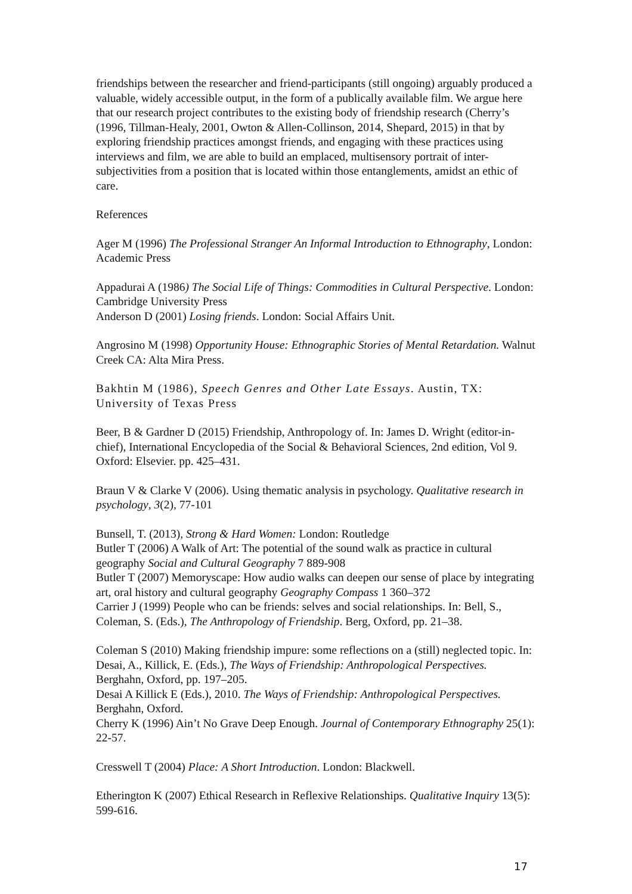friendships between the researcher and friend-participants (still ongoing) arguably produced a valuable, widely accessible output, in the form of a publically available film. We argue here that our research project contributes to the existing body of friendship research (Cherry’s (1996, Tillman-Healy, 2001, Owton & Allen-Collinson, 2014, Shepard, 2015) in that by exploring friendship practices amongst friends, and engaging with these practices using interviews and film, we are able to build an emplaced, multisensory portrait of inter-subjectivities from a position that is located within those entanglements, amidst an ethic of care.
References
Ager M (1996) The Professional Stranger An Informal Introduction to Ethnography, London: Academic Press
Appadurai A (1986) The Social Life of Things: Commodities in Cultural Perspective. London: Cambridge University Press
Anderson D (2001) Losing friends. London: Social Affairs Unit.
Angrosino M (1998) Opportunity House: Ethnographic Stories of Mental Retardation. Walnut Creek CA: Alta Mira Press.
Bakhtin M (1986), Speech Genres and Other Late Essays. Austin, TX: University of Texas Press
Beer, B & Gardner D (2015) Friendship, Anthropology of. In: James D. Wright (editor-in-chief), International Encyclopedia of the Social & Behavioral Sciences, 2nd edition, Vol 9. Oxford: Elsevier. pp. 425–431.
Braun V & Clarke V (2006). Using thematic analysis in psychology. Qualitative research in psychology, 3(2), 77-101
Bunsell, T. (2013), Strong & Hard Women: London: Routledge
Butler T (2006) A Walk of Art: The potential of the sound walk as practice in cultural geography Social and Cultural Geography 7 889-908
Butler T (2007) Memoryscape: How audio walks can deepen our sense of place by integrating art, oral history and cultural geography Geography Compass 1 360–372
Carrier J (1999) People who can be friends: selves and social relationships. In: Bell, S., Coleman, S. (Eds.), The Anthropology of Friendship. Berg, Oxford, pp. 21–38.
Coleman S (2010) Making friendship impure: some reflections on a (still) neglected topic. In: Desai, A., Killick, E. (Eds.), The Ways of Friendship: Anthropological Perspectives. Berghahn, Oxford, pp. 197–205.
Desai A Killick E (Eds.), 2010. The Ways of Friendship: Anthropological Perspectives. Berghahn, Oxford.
Cherry K (1996) Ain’t No Grave Deep Enough. Journal of Contemporary Ethnography 25(1): 22-57.
Cresswell T (2004) Place: A Short Introduction. London: Blackwell.
Etherington K (2007) Ethical Research in Reflexive Relationships. Qualitative Inquiry 13(5): 599-616.
17